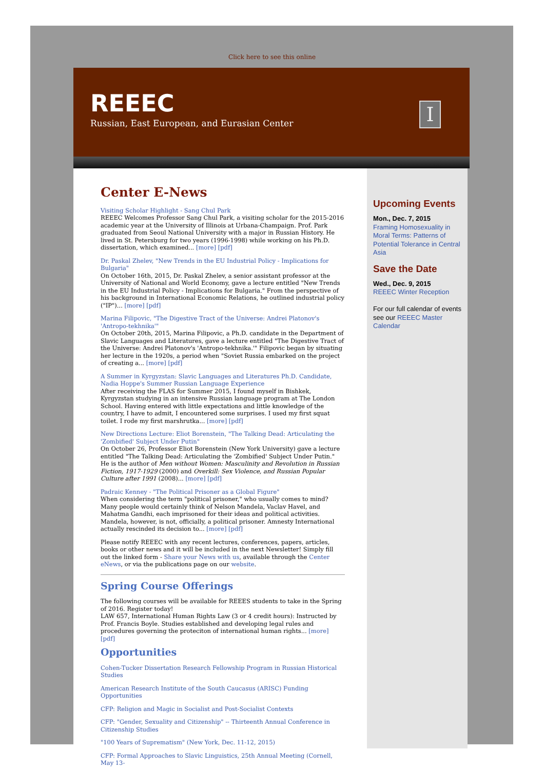Click here to see this online
REEEC
Russian, East European, and Eurasian Center
I
Center E-News
Visiting Scholar Highlight - Sang Chul Park
REEEC Welcomes Professor Sang Chul Park, a visiting scholar for the 2015-2016 academic year at the University of Illinois at Urbana-Champaign. Prof. Park graduated from Seoul National University with a major in Russian History. He lived in St. Petersburg for two years (1996-1998) while working on his Ph.D. dissertation, which examined... [more] [pdf]
Dr. Paskal Zhelev, "New Trends in the EU Industrial Policy - Implications for Bulgaria"
On October 16th, 2015, Dr. Paskal Zhelev, a senior assistant professor at the University of National and World Economy, gave a lecture entitled "New Trends in the EU Industrial Policy - Implications for Bulgaria." From the perspective of his background in International Economic Relations, he outlined industrial policy ("IP")... [more] [pdf]
Marina Filipovic, "The Digestive Tract of the Universe: Andrei Platonov's 'Antropo-tekhnika'"
On October 20th, 2015, Marina Filipovic, a Ph.D. candidate in the Department of Slavic Languages and Literatures, gave a lecture entitled "The Digestive Tract of the Universe: Andrei Platonov's 'Antropo-tekhnika.'" Filipovic began by situating her lecture in the 1920s, a period when "Soviet Russia embarked on the project of creating a... [more] [pdf]
A Summer in Kyrgyzstan: Slavic Languages and Literatures Ph.D. Candidate, Nadia Hoppe's Summer Russian Language Experience
After receiving the FLAS for Summer 2015, I found myself in Bishkek, Kyrgyzstan studying in an intensive Russian language program at The London School. Having entered with little expectations and little knowledge of the country, I have to admit, I encountered some surprises. I used my first squat toilet. I rode my first marshrutka... [more] [pdf]
New Directions Lecture: Eliot Borenstein, "The Talking Dead: Articulating the 'Zombified' Subject Under Putin"
On October 26, Professor Eliot Borenstein (New York University) gave a lecture entitled "The Talking Dead: Articulating the 'Zombified' Subject Under Putin." He is the author of Men without Women: Masculinity and Revolution in Russian Fiction, 1917-1929 (2000) and Overkill: Sex Violence, and Russian Popular Culture after 1991 (2008)... [more] [pdf]
Padraic Kenney - "The Political Prisoner as a Global Figure"
When considering the term "political prisoner," who usually comes to mind? Many people would certainly think of Nelson Mandela, Vaclav Havel, and Mahatma Gandhi, each imprisoned for their ideas and political activities. Mandela, however, is not, officially, a political prisoner. Amnesty International actually rescinded its decision to... [more] [pdf]
Please notify REEEC with any recent lectures, conferences, papers, articles, books or other news and it will be included in the next Newsletter! Simply fill out the linked form - Share your News with us, available through the Center eNews, or via the publications page on our website.
Spring Course Offerings
The following courses will be available for REEES students to take in the Spring of 2016. Register today!
LAW 657, International Human Rights Law (3 or 4 credit hours): Instructed by Prof. Francis Boyle. Studies established and developing legal rules and procedures governing the proteciton of international human rights... [more] [pdf]
Opportunities
Cohen-Tucker Dissertation Research Fellowship Program in Russian Historical Studies
American Research Institute of the South Caucasus (ARISC) Funding Opportunities
CFP: Religion and Magic in Socialist and Post-Socialist Contexts
CFP: "Gender, Sexuality and Citizenship" -- Thirteenth Annual Conference in Citizenship Studies
"100 Years of Suprematism" (New York, Dec. 11-12, 2015)
CFP: Formal Approaches to Slavic Linguistics, 25th Annual Meeting (Cornell, May 13-
Upcoming Events
Mon., Dec. 7, 2015
Framing Homosexuality in Moral Terms: Patterns of Potential Tolerance in Central Asia
Save the Date
Wed., Dec. 9, 2015
REEEC Winter Reception
For our full calendar of events see our REEEC Master Calendar